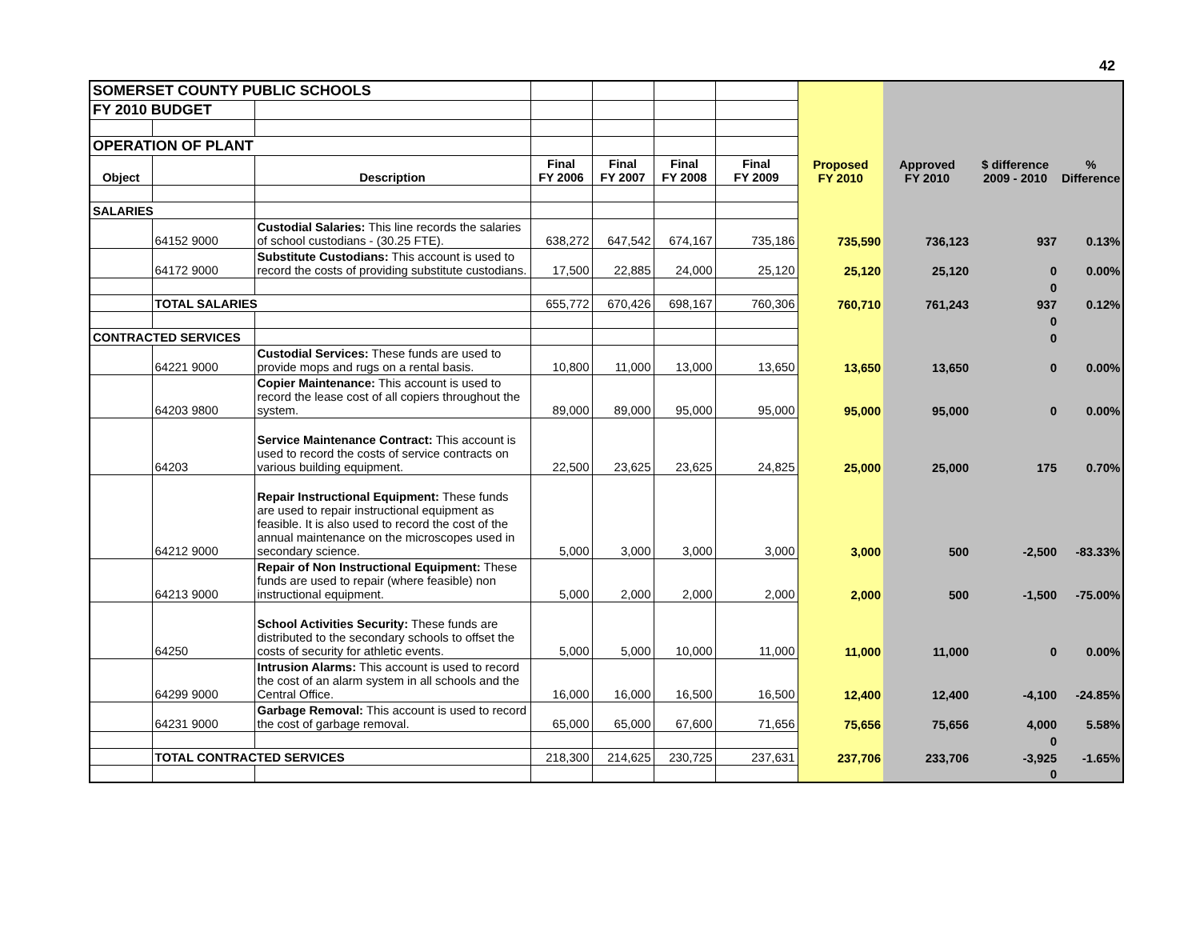42
| SOMERSET COUNTY PUBLIC SCHOOLS | | | | | | | | | | |
| FY 2010 BUDGET | | | | | | | | | | |
| OPERATION OF PLANT | | | | | | | | | | |
| Object | | Description | Final FY 2006 | Final FY 2007 | Final FY 2008 | Final FY 2009 | Proposed FY 2010 | Approved FY 2010 | $ difference 2009 - 2010 | % Difference |
| SALARIES | | | | | | | | | | |
| | 64152 9000 | Custodial Salaries: This line records the salaries of school custodians - (30.25 FTE). | 638,272 | 647,542 | 674,167 | 735,186 | 735,590 | 736,123 | 937 | 0.13% |
| | 64172 9000 | Substitute Custodians: This account is used to record the costs of providing substitute custodians. | 17,500 | 22,885 | 24,000 | 25,120 | 25,120 | 25,120 | 0 | 0.00% |
| | | | | | | | | | 0 | |
| | TOTAL SALARIES | | 655,772 | 670,426 | 698,167 | 760,306 | 760,710 | 761,243 | 937 | 0.12% |
| | | | | | | | | | 0 | |
| CONTRACTED SERVICES | | | | | | | | | 0 | |
| | 64221 9000 | Custodial Services: These funds are used to provide mops and rugs on a rental basis. | 10,800 | 11,000 | 13,000 | 13,650 | 13,650 | 13,650 | 0 | 0.00% |
| | 64203 9800 | Copier Maintenance: This account is used to record the lease cost of all copiers throughout the system. | 89,000 | 89,000 | 95,000 | 95,000 | 95,000 | 95,000 | 0 | 0.00% |
| | 64203 | Service Maintenance Contract: This account is used to record the costs of service contracts on various building equipment. | 22,500 | 23,625 | 23,625 | 24,825 | 25,000 | 25,000 | 175 | 0.70% |
| | 64212 9000 | Repair Instructional Equipment: These funds are used to repair instructional equipment as feasible. It is also used to record the cost of the annual maintenance on the microscopes used in secondary science. | 5,000 | 3,000 | 3,000 | 3,000 | 3,000 | 500 | -2,500 | -83.33% |
| | 64213 9000 | Repair of Non Instructional Equipment: These funds are used to repair (where feasible) non instructional equipment. | 5,000 | 2,000 | 2,000 | 2,000 | 2,000 | 500 | -1,500 | -75.00% |
| | 64250 | School Activities Security: These funds are distributed to the secondary schools to offset the costs of security for athletic events. | 5,000 | 5,000 | 10,000 | 11,000 | 11,000 | 11,000 | 0 | 0.00% |
| | 64299 9000 | Intrusion Alarms: This account is used to record the cost of an alarm system in all schools and the Central Office. | 16,000 | 16,000 | 16,500 | 16,500 | 12,400 | 12,400 | -4,100 | -24.85% |
| | 64231 9000 | Garbage Removal: This account is used to record the cost of garbage removal. | 65,000 | 65,000 | 67,600 | 71,656 | 75,656 | 75,656 | 4,000 | 5.58% |
| | | | | | | | | | 0 | |
| | TOTAL CONTRACTED SERVICES | | 218,300 | 214,625 | 230,725 | 237,631 | 237,706 | 233,706 | -3,925 | -1.65% |
| | | | | | | | | | 0 | |